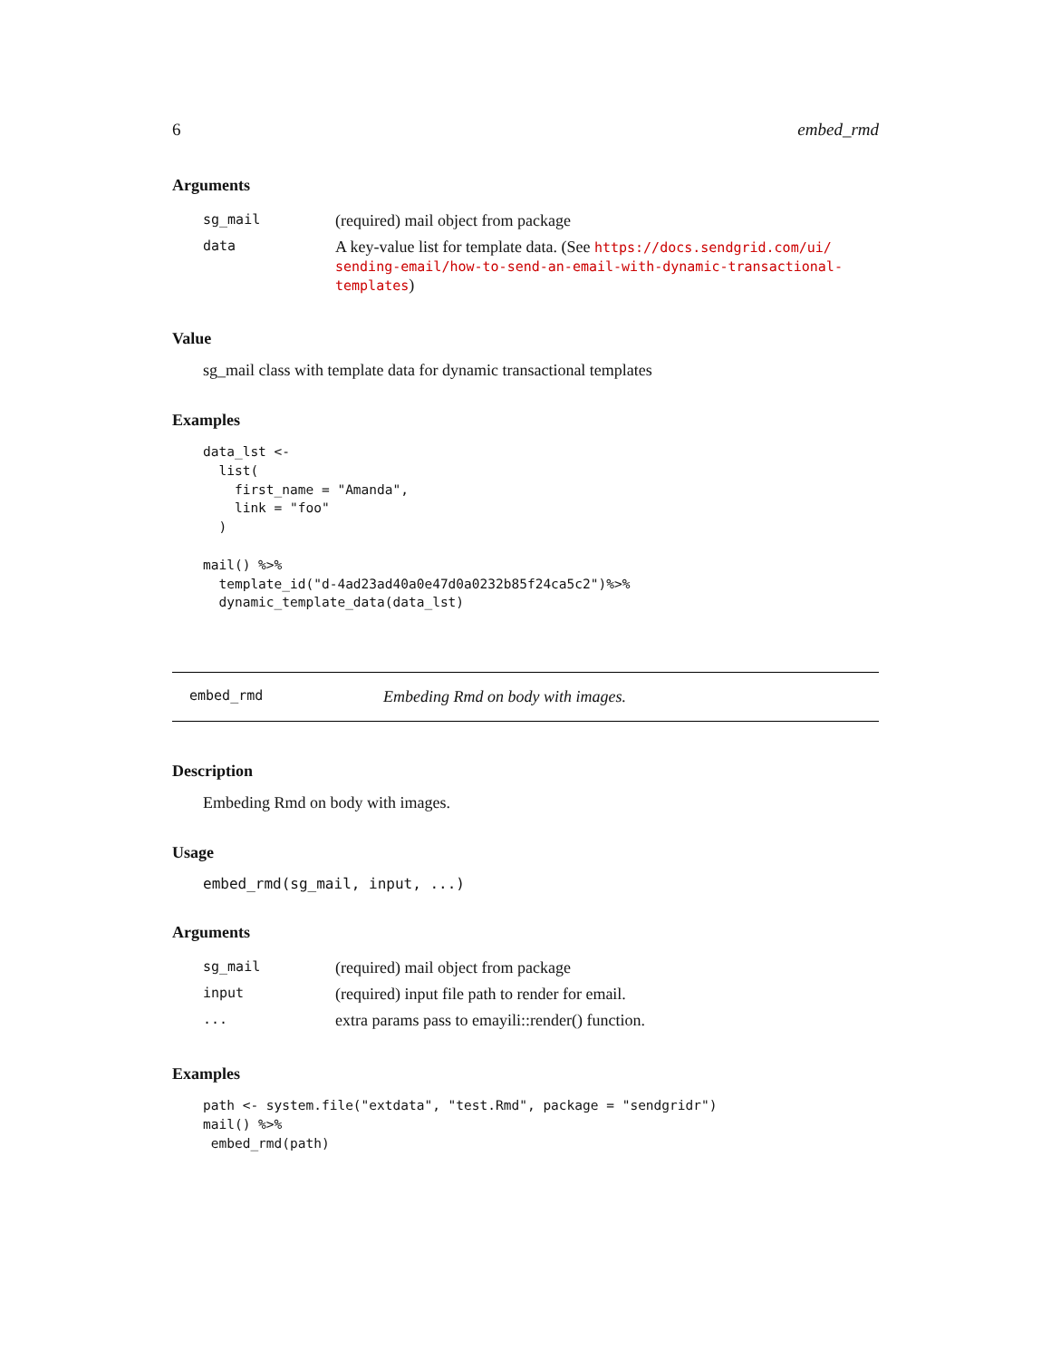6 embed_rmd
Arguments
| sg_mail | (required) mail object from package |
| data | A key-value list for template data. (See https://docs.sendgrid.com/ui/ sending-email/how-to-send-an-email-with-dynamic-transactional-templates ) |
Value
sg_mail class with template data for dynamic transactional templates
Examples
data_lst <-
  list(
    first_name = "Amanda",
    link = "foo"
  )

mail() %>%
  template_id("d-4ad23ad40a0e47d0a0232b85f24ca5c2")%>%
  dynamic_template_data(data_lst)
embed_rmd Embeding Rmd on body with images.
Description
Embeding Rmd on body with images.
Usage
embed_rmd(sg_mail, input, ...)
Arguments
| sg_mail | (required) mail object from package |
| input | (required) input file path to render for email. |
| ... | extra params pass to emayili::render() function. |
Examples
path <- system.file("extdata", "test.Rmd", package = "sendgridr")
mail() %>%
 embed_rmd(path)